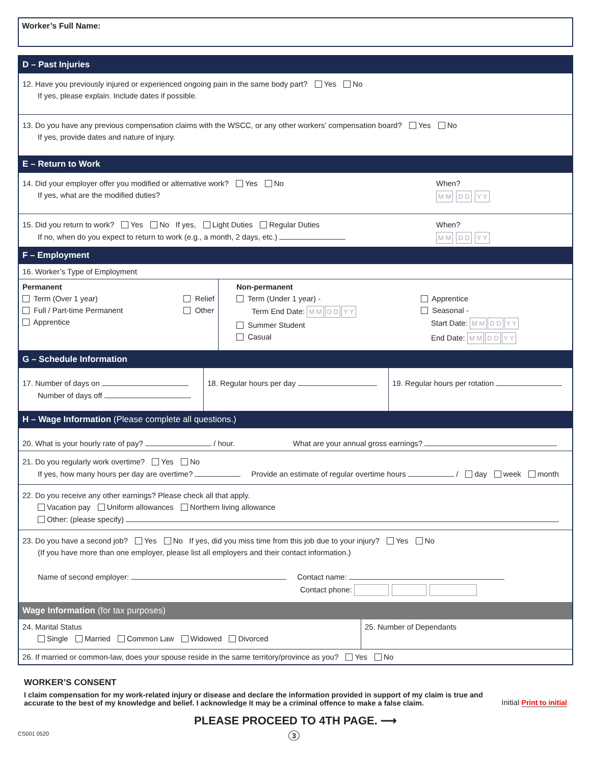Worker’s Full Name:
D – Past Injuries
12. Have you previously injured or experienced ongoing pain in the same body part? Yes No
If yes, please explain. Include dates if possible.
13. Do you have any previous compensation claims with the WSCC, or any other workers’ compensation board? Yes No
If yes, provide dates and nature of injury.
E – Return to Work
14. Did your employer offer you modified or alternative work? Yes No
If yes, what are the modified duties?
When?
M M D D Y Y
15. Did you return to work? Yes No If yes, Light Duties Regular Duties
If no, when do you expect to return to work (e.g., a month, 2 days, etc.)
When?
M M D D Y Y
F – Employment
16. Worker’s Type of Employment
Permanent
Term (Over 1 year)
Full / Part-time Permanent
Apprentice
Relief
Other
Non-permanent
Term (Under 1 year) -
Term End Date: M M D D Y Y
Summer Student
Casual
Apprentice
Seasonal -
Start Date: M M D D Y Y
End Date: M M D D Y Y
G – Schedule Information
17. Number of days on
Number of days off
18. Regular hours per day 19. Regular hours per rotation
H – Wage Information (Please complete all questions.)
20. What is your hourly rate of pay? / hour. What are your annual gross earnings?
21. Do you regularly work overtime? Yes No
If yes, how many hours per day are overtime? Provide an estimate of regular overtime hours / day week month
22. Do you receive any other earnings? Please check all that apply.
Vacation pay Uniform allowances Northern living allowance
Other: (please specify)
23. Do you have a second job? Yes No If yes, did you miss time from this job due to your injury? Yes No
(If you have more than one employer, please list all employers and their contact information.)
Name of second employer: Contact name:
Contact phone:
Wage Information (for tax purposes)
24. Marital Status
Single Married Common Law Widowed Divorced
25. Number of Dependants
26. If married or common-law, does your spouse reside in the same territory/province as you? Yes No
WORKER’S CONSENT
I claim compensation for my work-related injury or disease and declare the information provided in support of my claim is true and accurate to the best of my knowledge and belief. I acknowledge it may be a criminal offence to make a false claim.
Initial Print to initial
PLEASE PROCEED TO 4TH PAGE. ⟶
CS001 0520 3